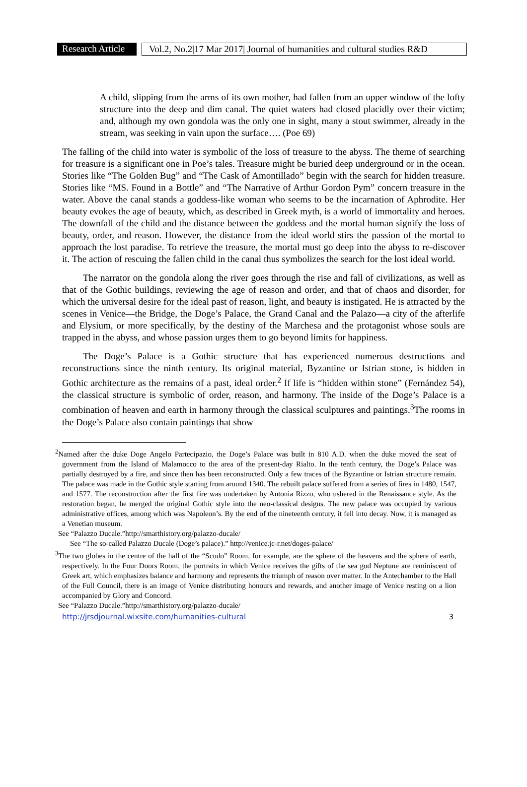Research Article
Vol.2, No.2|17 Mar 2017| Journal of humanities and cultural studies R&D
A child, slipping from the arms of its own mother, had fallen from an upper window of the lofty structure into the deep and dim canal. The quiet waters had closed placidly over their victim; and, although my own gondola was the only one in sight, many a stout swimmer, already in the stream, was seeking in vain upon the surface…. (Poe 69)
The falling of the child into water is symbolic of the loss of treasure to the abyss. The theme of searching for treasure is a significant one in Poe’s tales. Treasure might be buried deep underground or in the ocean. Stories like “The Golden Bug” and “The Cask of Amontillado” begin with the search for hidden treasure. Stories like “MS. Found in a Bottle” and “The Narrative of Arthur Gordon Pym” concern treasure in the water. Above the canal stands a goddess-like woman who seems to be the incarnation of Aphrodite. Her beauty evokes the age of beauty, which, as described in Greek myth, is a world of immortality and heroes. The downfall of the child and the distance between the goddess and the mortal human signify the loss of beauty, order, and reason. However, the distance from the ideal world stirs the passion of the mortal to approach the lost paradise. To retrieve the treasure, the mortal must go deep into the abyss to re-discover it. The action of rescuing the fallen child in the canal thus symbolizes the search for the lost ideal world.
The narrator on the gondola along the river goes through the rise and fall of civilizations, as well as that of the Gothic buildings, reviewing the age of reason and order, and that of chaos and disorder, for which the universal desire for the ideal past of reason, light, and beauty is instigated. He is attracted by the scenes in Venice—the Bridge, the Doge’s Palace, the Grand Canal and the Palazo—a city of the afterlife and Elysium, or more specifically, by the destiny of the Marchesa and the protagonist whose souls are trapped in the abyss, and whose passion urges them to go beyond limits for happiness.
The Doge’s Palace is a Gothic structure that has experienced numerous destructions and reconstructions since the ninth century. Its original material, Byzantine or Istrian stone, is hidden in Gothic architecture as the remains of a past, ideal order.<sup>2</sup> If life is “hidden within stone” (Fernández 54), the classical structure is symbolic of order, reason, and harmony. The inside of the Doge’s Palace is a combination of heaven and earth in harmony through the classical sculptures and paintings.<sup>3</sup>The rooms in the Doge’s Palace also contain paintings that show
<sup>2</sup> Named after the duke Doge Angelo Partecipazio, the Doge’s Palace was built in 810 A.D. when the duke moved the seat of government from the Island of Malamocco to the area of the present-day Rialto. In the tenth century, the Doge’s Palace was partially destroyed by a fire, and since then has been reconstructed. Only a few traces of the Byzantine or Istrian structure remain. The palace was made in the Gothic style starting from around 1340. The rebuilt palace suffered from a series of fires in 1480, 1547, and 1577. The reconstruction after the first fire was undertaken by Antonia Rizzo, who ushered in the Renaissance style. As the restoration began, he merged the original Gothic style into the neo-classical designs. The new palace was occupied by various administrative offices, among which was Napoleon’s. By the end of the nineteenth century, it fell into decay. Now, it is managed as a Venetian museum.
See “Palazzo Ducale.”http://smarthistory.org/palazzo-ducale/
See “The so-called Palazzo Ducale (Doge’s palace).” http://venice.jc-r.net/doges-palace/
<sup>3</sup> The two globes in the centre of the hall of the “Scudo” Room, for example, are the sphere of the heavens and the sphere of earth, respectively. In the Four Doors Room, the portraits in which Venice receives the gifts of the sea god Neptune are reminiscent of Greek art, which emphasizes balance and harmony and represents the triumph of reason over matter. In the Antechamber to the Hall of the Full Council, there is an image of Venice distributing honours and rewards, and another image of Venice resting on a lion accompanied by Glory and Concord.
See “Palazzo Ducale.”http://smarthistory.org/palazzo-ducale/
http://jrsdjournal.wixsite.com/humanities-cultural 3